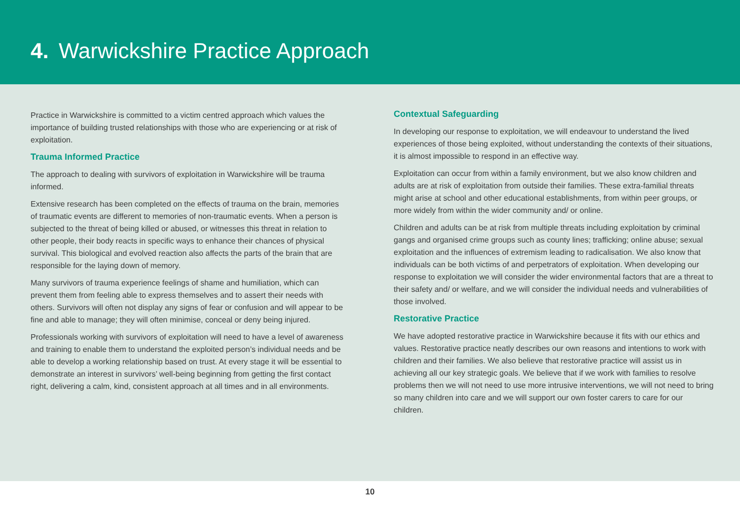4. Warwickshire Practice Approach
Practice in Warwickshire is committed to a victim centred approach which values the importance of building trusted relationships with those who are experiencing or at risk of exploitation.
Trauma Informed Practice
The approach to dealing with survivors of exploitation in Warwickshire will be trauma informed.
Extensive research has been completed on the effects of trauma on the brain, memories of traumatic events are different to memories of non-traumatic events. When a person is subjected to the threat of being killed or abused, or witnesses this threat in relation to other people, their body reacts in specific ways to enhance their chances of physical survival. This biological and evolved reaction also affects the parts of the brain that are responsible for the laying down of memory.
Many survivors of trauma experience feelings of shame and humiliation, which can prevent them from feeling able to express themselves and to assert their needs with others. Survivors will often not display any signs of fear or confusion and will appear to be fine and able to manage; they will often minimise, conceal or deny being injured.
Professionals working with survivors of exploitation will need to have a level of awareness and training to enable them to understand the exploited person’s individual needs and be able to develop a working relationship based on trust. At every stage it will be essential to demonstrate an interest in survivors’ well-being beginning from getting the first contact right, delivering a calm, kind, consistent approach at all times and in all environments.
Contextual Safeguarding
In developing our response to exploitation, we will endeavour to understand the lived experiences of those being exploited, without understanding the contexts of their situations, it is almost impossible to respond in an effective way.
Exploitation can occur from within a family environment, but we also know children and adults are at risk of exploitation from outside their families. These extra-familial threats might arise at school and other educational establishments, from within peer groups, or more widely from within the wider community and/ or online.
Children and adults can be at risk from multiple threats including exploitation by criminal gangs and organised crime groups such as county lines; trafficking; online abuse; sexual exploitation and the influences of extremism leading to radicalisation. We also know that individuals can be both victims of and perpetrators of exploitation. When developing our response to exploitation we will consider the wider environmental factors that are a threat to their safety and/ or welfare, and we will consider the individual needs and vulnerabilities of those involved.
Restorative Practice
We have adopted restorative practice in Warwickshire because it fits with our ethics and values. Restorative practice neatly describes our own reasons and intentions to work with children and their families. We also believe that restorative practice will assist us in achieving all our key strategic goals. We believe that if we work with families to resolve problems then we will not need to use more intrusive interventions, we will not need to bring so many children into care and we will support our own foster carers to care for our children.
10